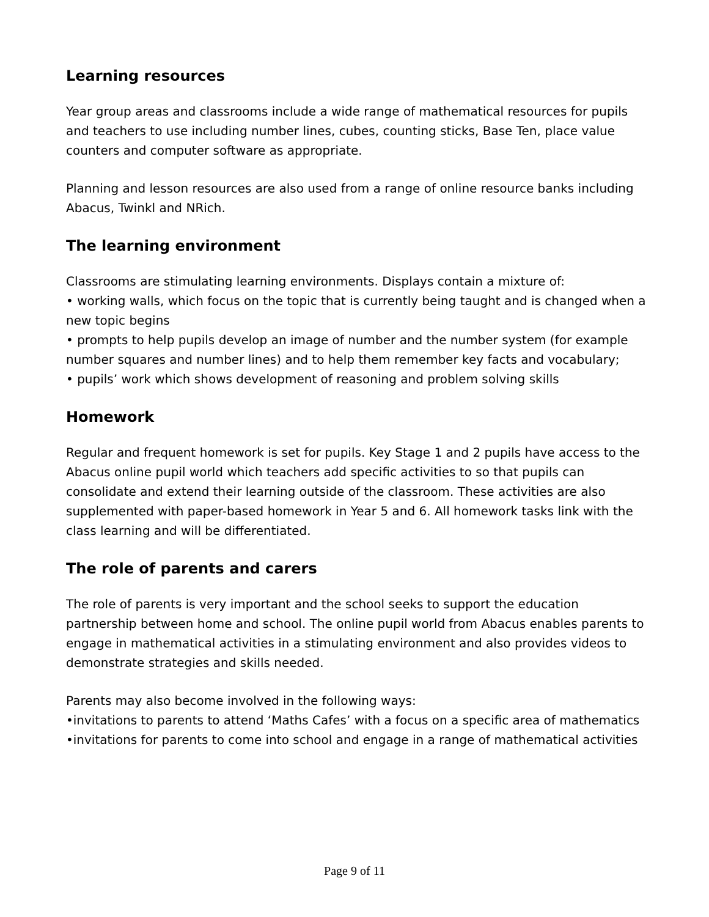Learning resources
Year group areas and classrooms include a wide range of mathematical resources for pupils and teachers to use including number lines, cubes, counting sticks, Base Ten, place value counters and computer software as appropriate.
Planning and lesson resources are also used from a range of online resource banks including Abacus, Twinkl and NRich.
The learning environment
Classrooms are stimulating learning environments. Displays contain a mixture of:
• working walls, which focus on the topic that is currently being taught and is changed when a new topic begins
• prompts to help pupils develop an image of number and the number system (for example number squares and number lines) and to help them remember key facts and vocabulary;
• pupils’ work which shows development of reasoning and problem solving skills
Homework
Regular and frequent homework is set for pupils. Key Stage 1 and 2 pupils have access to the Abacus online pupil world which teachers add specific activities to so that pupils can consolidate and extend their learning outside of the classroom. These activities are also supplemented with paper-based homework in Year 5 and 6. All homework tasks link with the class learning and will be differentiated.
The role of parents and carers
The role of parents is very important and the school seeks to support the education partnership between home and school. The online pupil world from Abacus enables parents to engage in mathematical activities in a stimulating environment and also provides videos to demonstrate strategies and skills needed.
Parents may also become involved in the following ways:
•invitations to parents to attend ‘Maths Cafes’ with a focus on a specific area of mathematics
•invitations for parents to come into school and engage in a range of mathematical activities
Page 9 of 11